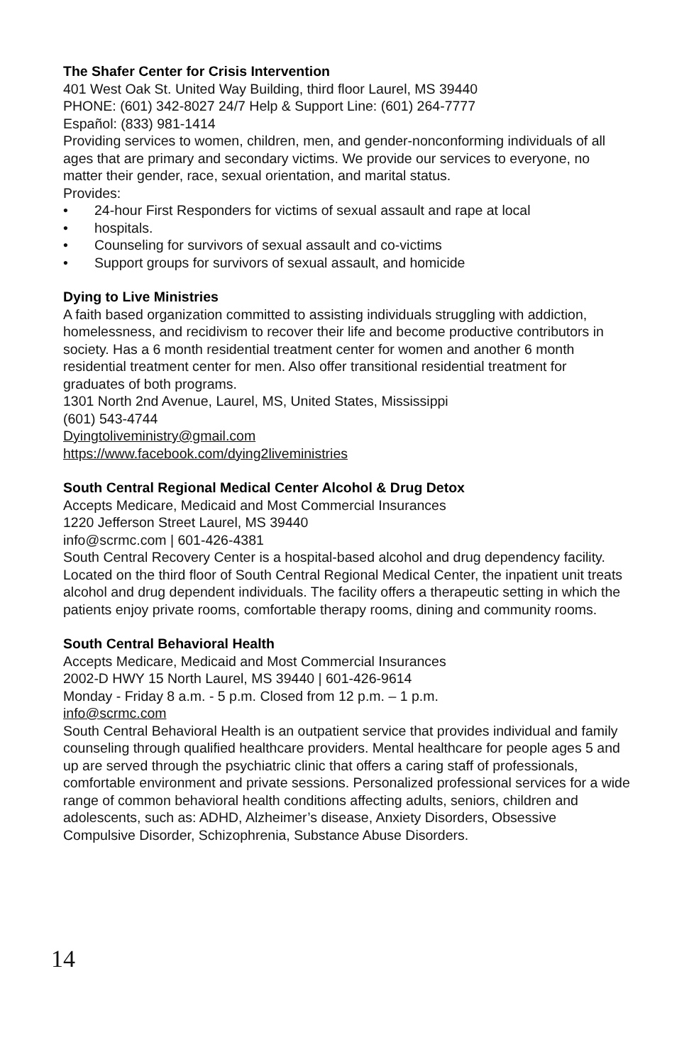The Shafer Center for Crisis Intervention
401 West Oak St. United Way Building, third floor Laurel, MS 39440
PHONE: (601) 342-8027 24/7 Help & Support Line: (601) 264-7777
Español: (833) 981-1414
Providing services to women, children, men, and gender-nonconforming individuals of all ages that are primary and secondary victims. We provide our services to everyone, no matter their gender, race, sexual orientation, and marital status.
Provides:
• 24-hour First Responders for victims of sexual assault and rape at local
• hospitals.
• Counseling for survivors of sexual assault and co-victims
• Support groups for survivors of sexual assault, and homicide
Dying to Live Ministries
A faith based organization committed to assisting individuals struggling with addiction, homelessness, and recidivism to recover their life and become productive contributors in society. Has a 6 month residential treatment center for women and another 6 month residential treatment center for men. Also offer transitional residential treatment for graduates of both programs.
1301 North 2nd Avenue, Laurel, MS, United States, Mississippi
(601) 543-4744
Dyingtoliveministry@gmail.com
https://www.facebook.com/dying2liveministries
South Central Regional Medical Center Alcohol & Drug Detox
Accepts Medicare, Medicaid and Most Commercial Insurances
1220 Jefferson Street Laurel, MS 39440
info@scrmc.com | 601-426-4381
South Central Recovery Center is a hospital-based alcohol and drug dependency facility. Located on the third floor of South Central Regional Medical Center, the inpatient unit treats alcohol and drug dependent individuals. The facility offers a therapeutic setting in which the patients enjoy private rooms, comfortable therapy rooms, dining and community rooms.
South Central Behavioral Health
Accepts Medicare, Medicaid and Most Commercial Insurances
2002-D HWY 15 North Laurel, MS 39440 | 601-426-9614
Monday - Friday 8 a.m. - 5 p.m. Closed from 12 p.m. – 1 p.m.
info@scrmc.com
South Central Behavioral Health is an outpatient service that provides individual and family counseling through qualified healthcare providers. Mental healthcare for people ages 5 and up are served through the psychiatric clinic that offers a caring staff of professionals, comfortable environment and private sessions. Personalized professional services for a wide range of common behavioral health conditions affecting adults, seniors, children and adolescents, such as: ADHD, Alzheimer’s disease, Anxiety Disorders, Obsessive Compulsive Disorder, Schizophrenia, Substance Abuse Disorders.
14